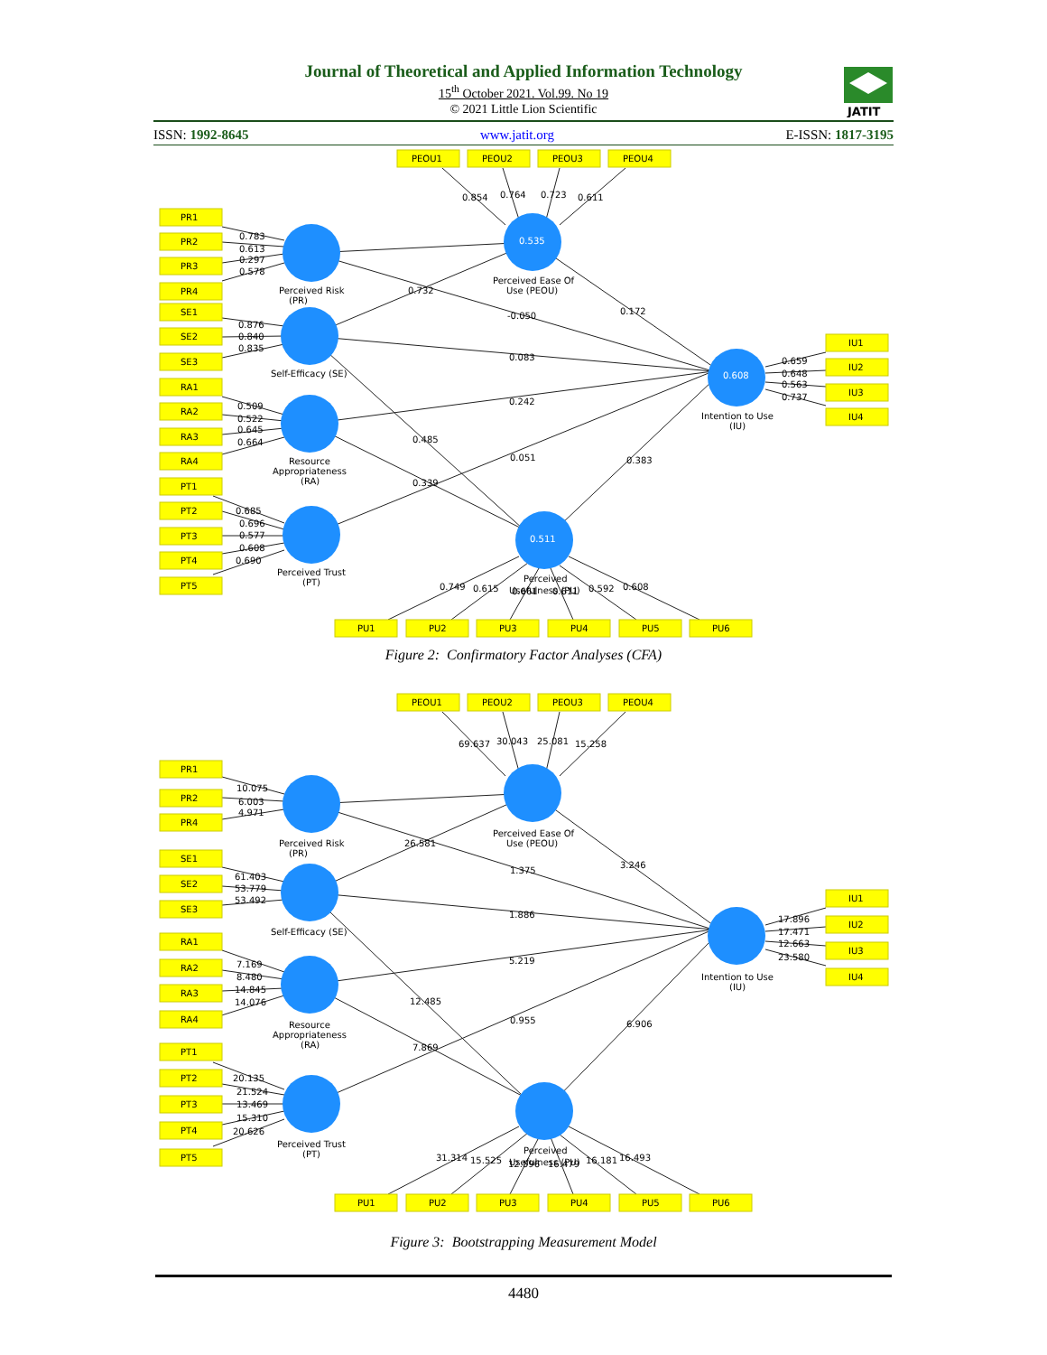Journal of Theoretical and Applied Information Technology
15<sup>th</sup> October 2021. Vol.99. No 19
© 2021 Little Lion Scientific
JATIT
ISSN: 1992-8645 www.jatit.org E-ISSN: 1817-3195
PEOU1
PEOU2
PEOU3
PEOU4
PR1
PR2
PR3
PR4
SE1
SE2
SE3
RA1
RA2
RA3
RA4
PT1
PT2
PT3
PT4
PT5
IU1
IU2
IU3
IU4
PU1
PU2
PU3
PU4
PU5
PU6
0.854
0.764
0.723
0.611
0.783
0.613
0.297
0.578
0.876
0.840
0.835
0.509
0.522
0.645
0.664
0.685
0.696
0.577
0.608
0.690
0.659
0.648
0.563
0.737
0.535
0.608
0.511
Perceived Risk
(PR)
Perceived Ease Of
Use (PEOU)
Self-Efficacy (SE)
Resource
Appropriateness
(RA)
Perceived Trust
(PT)
Intention to Use
(IU)
Perceived
Usefulness (PU)
0.732
-0.050
0.172
0.083
0.242
0.485
0.051
0.383
0.339
0.749
0.615
0.661
0.611
0.592
0.608
Figure 2: Confirmatory Factor Analyses (CFA)
PEOU1
PEOU2
PEOU3
PEOU4
PR1
PR2
PR4
SE1
SE2
SE3
RA1
RA2
RA3
RA4
PT1
PT2
PT3
PT4
PT5
IU1
IU2
IU3
IU4
PU1
PU2
PU3
PU4
PU5
PU6
69.637
30.043
25.081
15.258
10.075
6.003
4.971
61.403
53.779
53.492
7.169
8.480
14.845
14.076
20.135
21.524
13.469
15.310
20.626
17.896
17.471
12.663
23.580
Perceived Risk
(PR)
Perceived Ease Of
Use (PEOU)
Self-Efficacy (SE)
Resource
Appropriateness
(RA)
Perceived Trust
(PT)
Intention to Use
(IU)
Perceived
Usefulness (PU)
26.581
1.375
3.246
1.886
5.219
12.485
0.955
6.906
7.869
31.314
15.525
12.596
16.479
16.181
16.493
Figure 3: Bootstrapping Measurement Model
4480